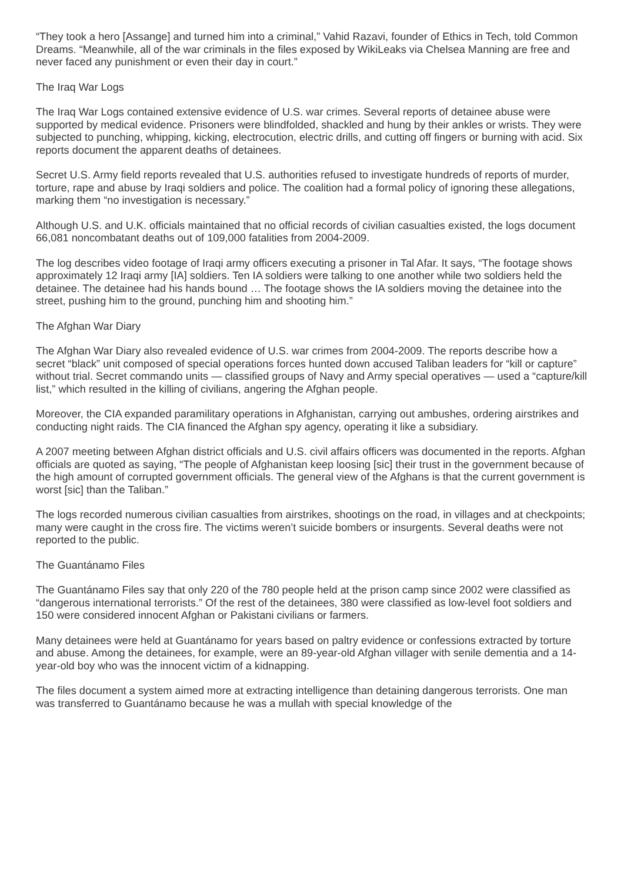“They took a hero [Assange] and turned him into a criminal,” Vahid Razavi, founder of Ethics in Tech, told Common Dreams. “Meanwhile, all of the war criminals in the files exposed by WikiLeaks via Chelsea Manning are free and never faced any punishment or even their day in court.”
The Iraq War Logs
The Iraq War Logs contained extensive evidence of U.S. war crimes. Several reports of detainee abuse were supported by medical evidence. Prisoners were blindfolded, shackled and hung by their ankles or wrists. They were subjected to punching, whipping, kicking, electrocution, electric drills, and cutting off fingers or burning with acid. Six reports document the apparent deaths of detainees.
Secret U.S. Army field reports revealed that U.S. authorities refused to investigate hundreds of reports of murder, torture, rape and abuse by Iraqi soldiers and police. The coalition had a formal policy of ignoring these allegations, marking them “no investigation is necessary.”
Although U.S. and U.K. officials maintained that no official records of civilian casualties existed, the logs document 66,081 noncombatant deaths out of 109,000 fatalities from 2004-2009.
The log describes video footage of Iraqi army officers executing a prisoner in Tal Afar. It says, “The footage shows approximately 12 Iraqi army [IA] soldiers. Ten IA soldiers were talking to one another while two soldiers held the detainee. The detainee had his hands bound … The footage shows the IA soldiers moving the detainee into the street, pushing him to the ground, punching him and shooting him.”
The Afghan War Diary
The Afghan War Diary also revealed evidence of U.S. war crimes from 2004-2009. The reports describe how a secret “black” unit composed of special operations forces hunted down accused Taliban leaders for “kill or capture” without trial. Secret commando units — classified groups of Navy and Army special operatives — used a “capture/kill list,” which resulted in the killing of civilians, angering the Afghan people.
Moreover, the CIA expanded paramilitary operations in Afghanistan, carrying out ambushes, ordering airstrikes and conducting night raids. The CIA financed the Afghan spy agency, operating it like a subsidiary.
A 2007 meeting between Afghan district officials and U.S. civil affairs officers was documented in the reports. Afghan officials are quoted as saying, “The people of Afghanistan keep loosing [sic] their trust in the government because of the high amount of corrupted government officials. The general view of the Afghans is that the current government is worst [sic] than the Taliban.”
The logs recorded numerous civilian casualties from airstrikes, shootings on the road, in villages and at checkpoints; many were caught in the cross fire. The victims weren’t suicide bombers or insurgents. Several deaths were not reported to the public.
The Guantánamo Files
The Guantánamo Files say that only 220 of the 780 people held at the prison camp since 2002 were classified as “dangerous international terrorists.” Of the rest of the detainees, 380 were classified as low-level foot soldiers and 150 were considered innocent Afghan or Pakistani civilians or farmers.
Many detainees were held at Guantánamo for years based on paltry evidence or confessions extracted by torture and abuse. Among the detainees, for example, were an 89-year-old Afghan villager with senile dementia and a 14-year-old boy who was the innocent victim of a kidnapping.
The files document a system aimed more at extracting intelligence than detaining dangerous terrorists. One man was transferred to Guantánamo because he was a mullah with special knowledge of the